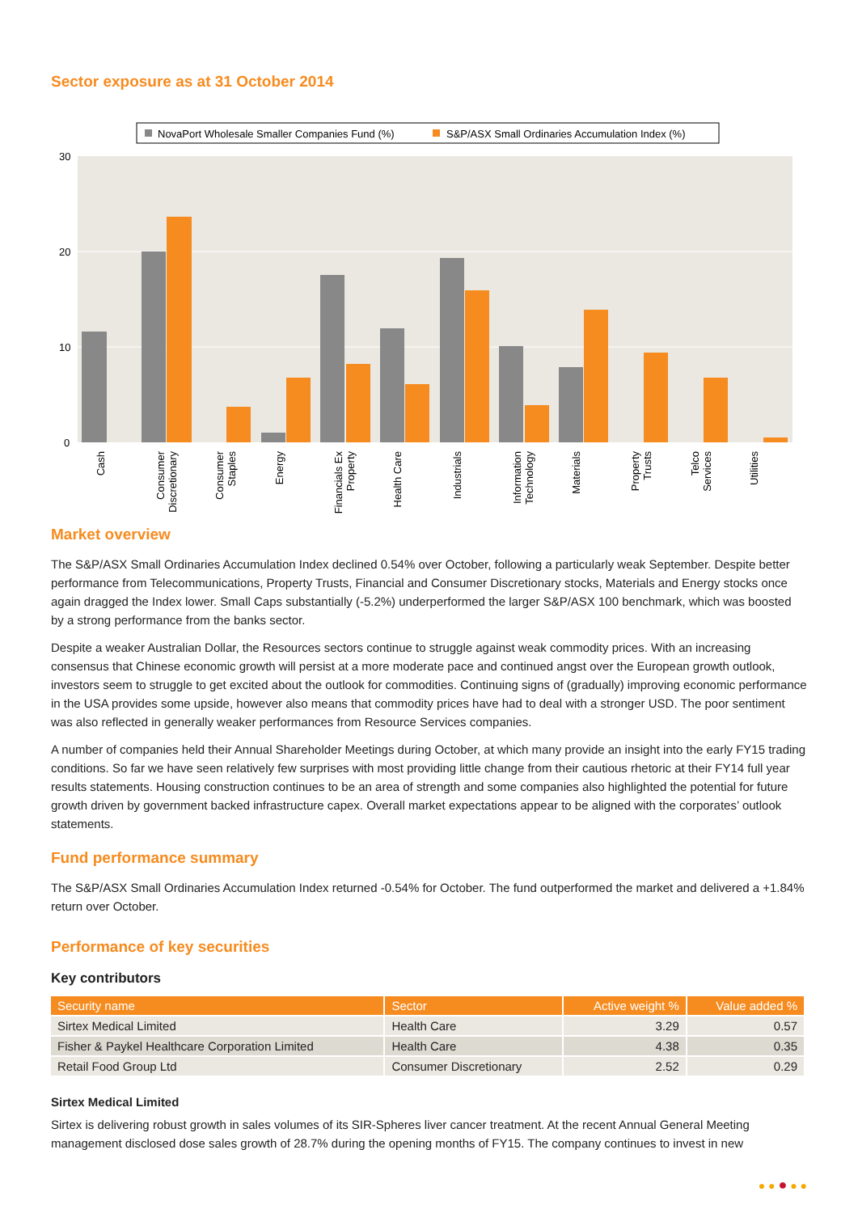Sector exposure as at 31 October 2014
NovaPort Wholesale Smaller Companies Fund (%)
S&P/ASX Small Ordinaries Accumulation Index (%)
30
20
10
0
Cash
Consumer
Discretionary
Consumer
Staples
Energy
Financials Ex
Property
Health Care
Industrials
Information
Technology
Materials
Property
Trusts
Telco
Services
Utilities
Market overview
The S&P/ASX Small Ordinaries Accumulation Index declined 0.54% over October, following a particularly weak September. Despite better performance from Telecommunications, Property Trusts, Financial and Consumer Discretionary stocks, Materials and Energy stocks once again dragged the Index lower. Small Caps substantially (-5.2%) underperformed the larger S&P/ASX 100 benchmark, which was boosted by a strong performance from the banks sector.
Despite a weaker Australian Dollar, the Resources sectors continue to struggle against weak commodity prices. With an increasing consensus that Chinese economic growth will persist at a more moderate pace and continued angst over the European growth outlook, investors seem to struggle to get excited about the outlook for commodities. Continuing signs of (gradually) improving economic performance in the USA provides some upside, however also means that commodity prices have had to deal with a stronger USD. The poor sentiment was also reflected in generally weaker performances from Resource Services companies.
A number of companies held their Annual Shareholder Meetings during October, at which many provide an insight into the early FY15 trading conditions. So far we have seen relatively few surprises with most providing little change from their cautious rhetoric at their FY14 full year results statements. Housing construction continues to be an area of strength and some companies also highlighted the potential for future growth driven by government backed infrastructure capex. Overall market expectations appear to be aligned with the corporates’ outlook statements.
Fund performance summary
The S&P/ASX Small Ordinaries Accumulation Index returned -0.54% for October. The fund outperformed the market and delivered a +1.84% return over October.
Performance of key securities
Key contributors
| Security name | Sector | Active weight % | Value added % |
| --- | --- | --- | --- |
| Sirtex Medical Limited | Health Care | 3.29 | 0.57 |
| Fisher & Paykel Healthcare Corporation Limited | Health Care | 4.38 | 0.35 |
| Retail Food Group Ltd | Consumer Discretionary | 2.52 | 0.29 |
Sirtex Medical Limited
Sirtex is delivering robust growth in sales volumes of its SIR-Spheres liver cancer treatment. At the recent Annual General Meeting management disclosed dose sales growth of 28.7% during the opening months of FY15. The company continues to invest in new
● ● ● ● ●